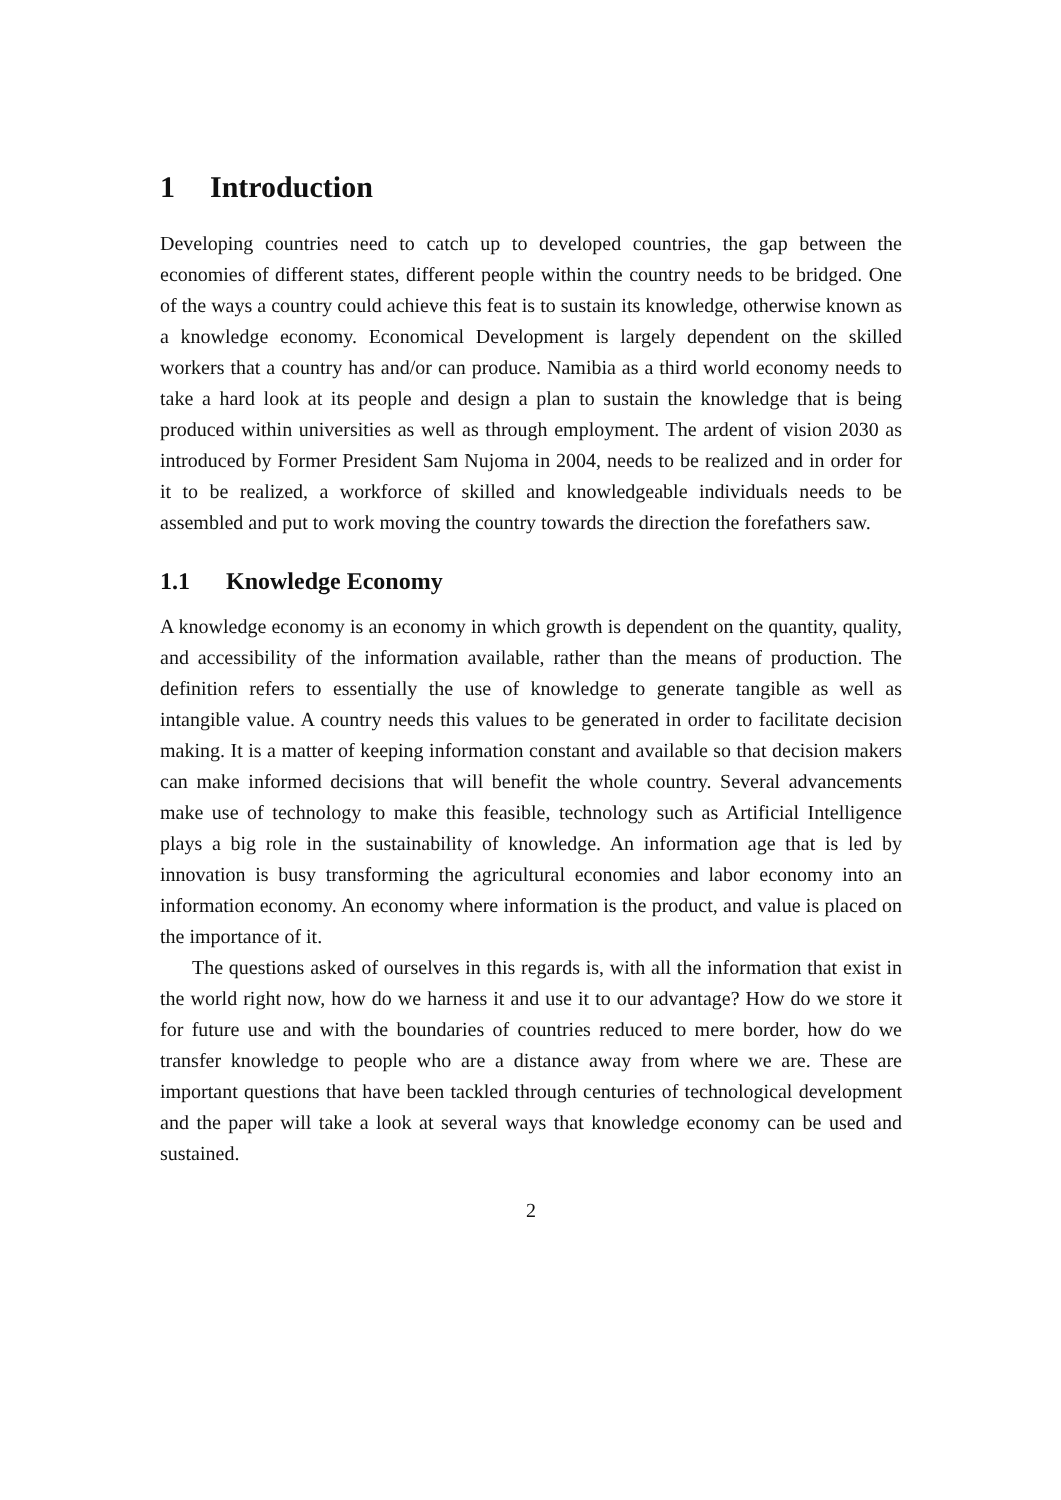1 Introduction
Developing countries need to catch up to developed countries, the gap between the economies of different states, different people within the country needs to be bridged. One of the ways a country could achieve this feat is to sustain its knowledge, otherwise known as a knowledge economy. Economical Development is largely dependent on the skilled workers that a country has and/or can produce. Namibia as a third world economy needs to take a hard look at its people and design a plan to sustain the knowledge that is being produced within universities as well as through employment. The ardent of vision 2030 as introduced by Former President Sam Nujoma in 2004, needs to be realized and in order for it to be realized, a workforce of skilled and knowledgeable individuals needs to be assembled and put to work moving the country towards the direction the forefathers saw.
1.1 Knowledge Economy
A knowledge economy is an economy in which growth is dependent on the quantity, quality, and accessibility of the information available, rather than the means of production. The definition refers to essentially the use of knowledge to generate tangible as well as intangible value. A country needs this values to be generated in order to facilitate decision making. It is a matter of keeping information constant and available so that decision makers can make informed decisions that will benefit the whole country. Several advancements make use of technology to make this feasible, technology such as Artificial Intelligence plays a big role in the sustainability of knowledge. An information age that is led by innovation is busy transforming the agricultural economies and labor economy into an information economy. An economy where information is the product, and value is placed on the importance of it.
The questions asked of ourselves in this regards is, with all the information that exist in the world right now, how do we harness it and use it to our advantage? How do we store it for future use and with the boundaries of countries reduced to mere border, how do we transfer knowledge to people who are a distance away from where we are. These are important questions that have been tackled through centuries of technological development and the paper will take a look at several ways that knowledge economy can be used and sustained.
2